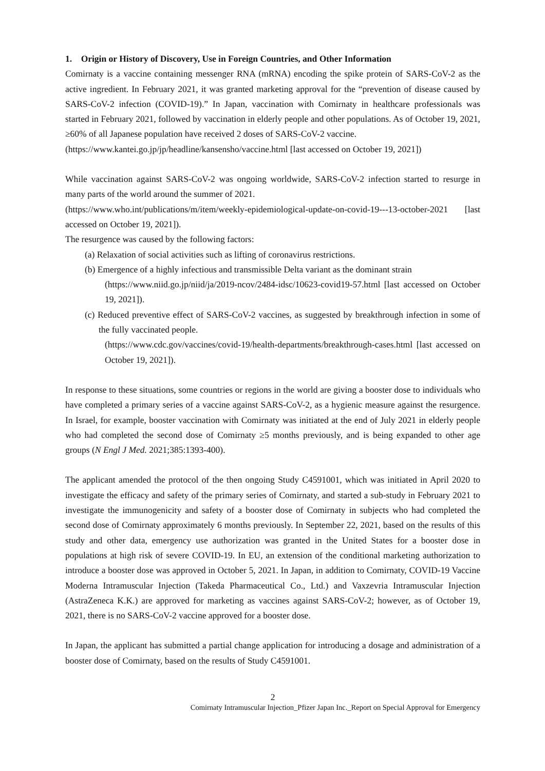1. Origin or History of Discovery, Use in Foreign Countries, and Other Information
Comirnaty is a vaccine containing messenger RNA (mRNA) encoding the spike protein of SARS-CoV-2 as the active ingredient. In February 2021, it was granted marketing approval for the “prevention of disease caused by SARS-CoV-2 infection (COVID-19).” In Japan, vaccination with Comirnaty in healthcare professionals was started in February 2021, followed by vaccination in elderly people and other populations. As of October 19, 2021, ≥60% of all Japanese population have received 2 doses of SARS-CoV-2 vaccine.
(https://www.kantei.go.jp/jp/headline/kansensho/vaccine.html [last accessed on October 19, 2021])
While vaccination against SARS-CoV-2 was ongoing worldwide, SARS-CoV-2 infection started to resurge in many parts of the world around the summer of 2021.
(https://www.who.int/publications/m/item/weekly-epidemiological-update-on-covid-19---13-october-2021 [last accessed on October 19, 2021]).
The resurgence was caused by the following factors:
(a) Relaxation of social activities such as lifting of coronavirus restrictions.
(b) Emergence of a highly infectious and transmissible Delta variant as the dominant strain
(https://www.niid.go.jp/niid/ja/2019-ncov/2484-idsc/10623-covid19-57.html [last accessed on October 19, 2021]).
(c) Reduced preventive effect of SARS-CoV-2 vaccines, as suggested by breakthrough infection in some of the fully vaccinated people.
(https://www.cdc.gov/vaccines/covid-19/health-departments/breakthrough-cases.html [last accessed on October 19, 2021]).
In response to these situations, some countries or regions in the world are giving a booster dose to individuals who have completed a primary series of a vaccine against SARS-CoV-2, as a hygienic measure against the resurgence. In Israel, for example, booster vaccination with Comirnaty was initiated at the end of July 2021 in elderly people who had completed the second dose of Comirnaty ≥5 months previously, and is being expanded to other age groups (N Engl J Med. 2021;385:1393-400).
The applicant amended the protocol of the then ongoing Study C4591001, which was initiated in April 2020 to investigate the efficacy and safety of the primary series of Comirnaty, and started a sub-study in February 2021 to investigate the immunogenicity and safety of a booster dose of Comirnaty in subjects who had completed the second dose of Comirnaty approximately 6 months previously. In September 22, 2021, based on the results of this study and other data, emergency use authorization was granted in the United States for a booster dose in populations at high risk of severe COVID-19. In EU, an extension of the conditional marketing authorization to introduce a booster dose was approved in October 5, 2021. In Japan, in addition to Comirnaty, COVID-19 Vaccine Moderna Intramuscular Injection (Takeda Pharmaceutical Co., Ltd.) and Vaxzevria Intramuscular Injection (AstraZeneca K.K.) are approved for marketing as vaccines against SARS-CoV-2; however, as of October 19, 2021, there is no SARS-CoV-2 vaccine approved for a booster dose.
In Japan, the applicant has submitted a partial change application for introducing a dosage and administration of a booster dose of Comirnaty, based on the results of Study C4591001.
2
Comirnaty Intramuscular Injection_Pfizer Japan Inc._Report on Special Approval for Emergency